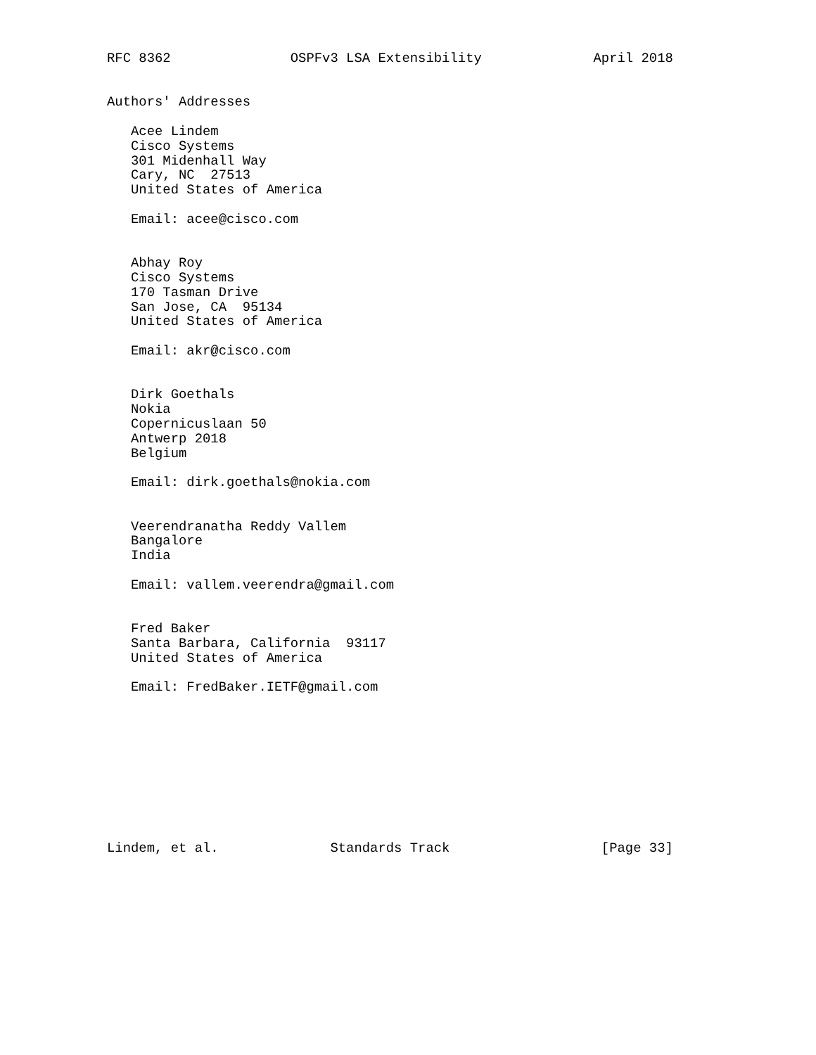RFC 8362               OSPFv3 LSA Extensibility              April 2018


Authors' Addresses

   Acee Lindem
   Cisco Systems
   301 Midenhall Way
   Cary, NC  27513
   United States of America

   Email: acee@cisco.com


   Abhay Roy
   Cisco Systems
   170 Tasman Drive
   San Jose, CA  95134
   United States of America

   Email: akr@cisco.com


   Dirk Goethals
   Nokia
   Copernicuslaan 50
   Antwerp 2018
   Belgium

   Email: dirk.goethals@nokia.com


   Veerendranatha Reddy Vallem
   Bangalore
   India

   Email: vallem.veerendra@gmail.com


   Fred Baker
   Santa Barbara, California  93117
   United States of America

   Email: FredBaker.IETF@gmail.com










Lindem, et al.              Standards Track                   [Page 33]